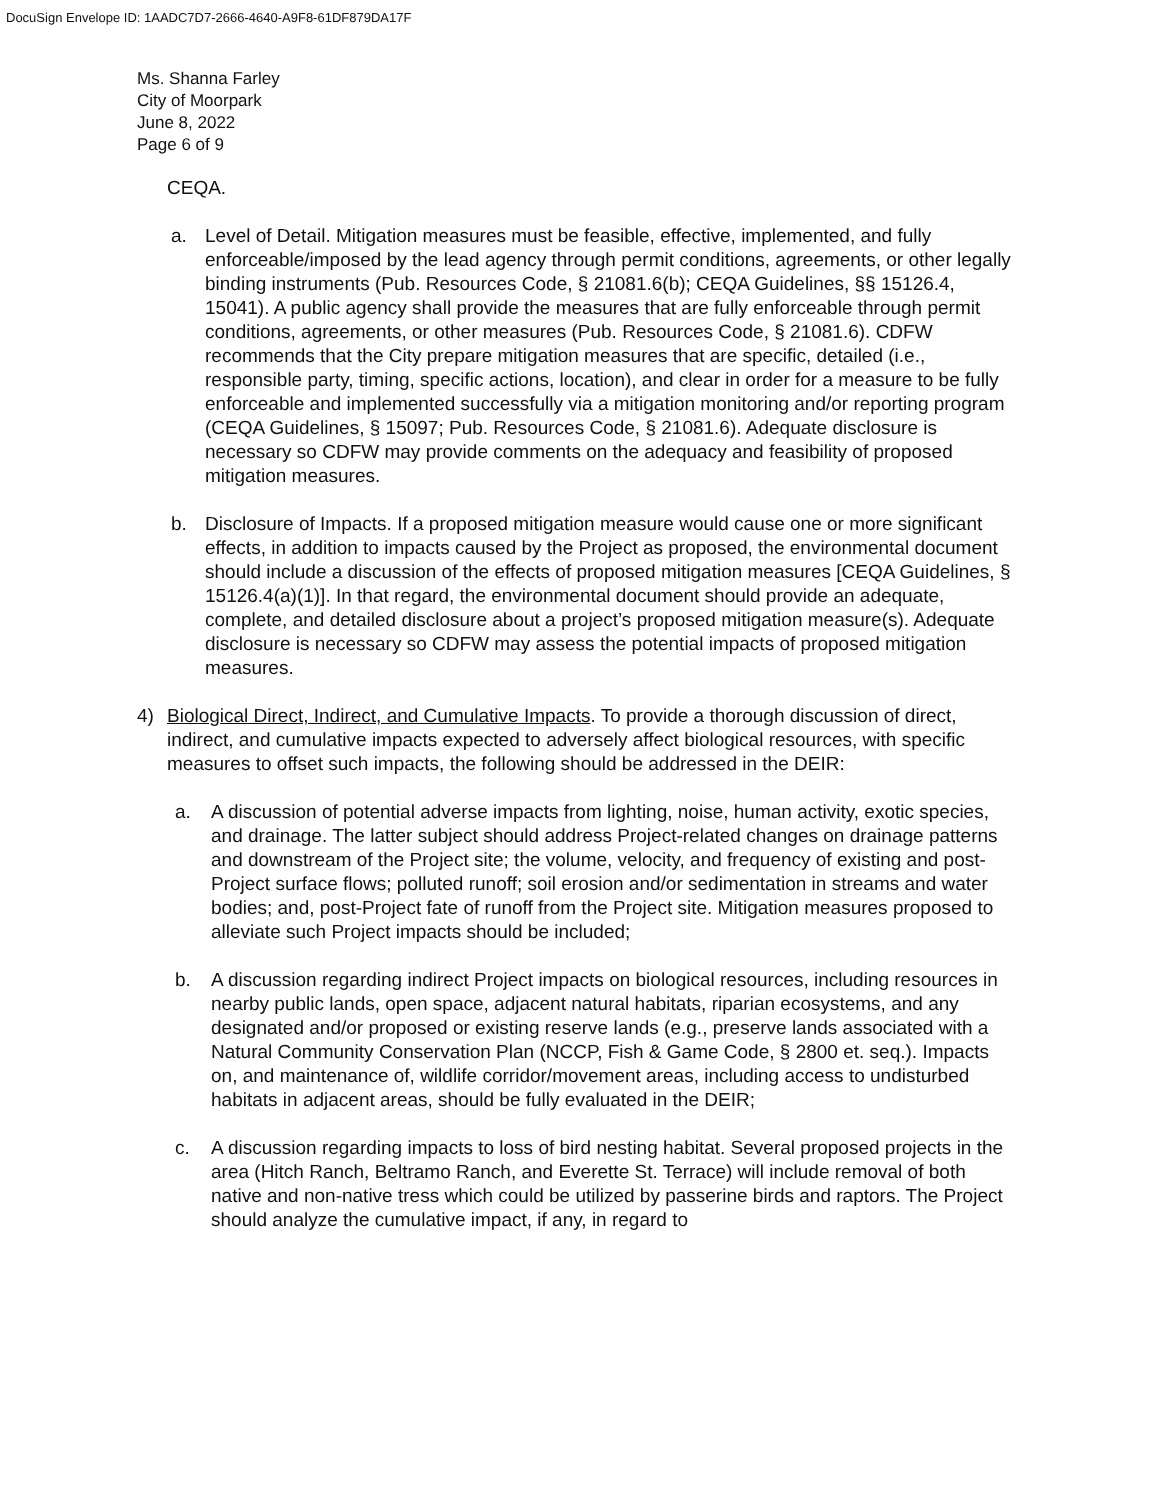DocuSign Envelope ID: 1AADC7D7-2666-4640-A9F8-61DF879DA17F
Ms. Shanna Farley
City of Moorpark
June 8, 2022
Page 6 of 9
CEQA.
a. Level of Detail. Mitigation measures must be feasible, effective, implemented, and fully enforceable/imposed by the lead agency through permit conditions, agreements, or other legally binding instruments (Pub. Resources Code, § 21081.6(b); CEQA Guidelines, §§ 15126.4, 15041). A public agency shall provide the measures that are fully enforceable through permit conditions, agreements, or other measures (Pub. Resources Code, § 21081.6). CDFW recommends that the City prepare mitigation measures that are specific, detailed (i.e., responsible party, timing, specific actions, location), and clear in order for a measure to be fully enforceable and implemented successfully via a mitigation monitoring and/or reporting program (CEQA Guidelines, § 15097; Pub. Resources Code, § 21081.6). Adequate disclosure is necessary so CDFW may provide comments on the adequacy and feasibility of proposed mitigation measures.
b. Disclosure of Impacts. If a proposed mitigation measure would cause one or more significant effects, in addition to impacts caused by the Project as proposed, the environmental document should include a discussion of the effects of proposed mitigation measures [CEQA Guidelines, § 15126.4(a)(1)]. In that regard, the environmental document should provide an adequate, complete, and detailed disclosure about a project’s proposed mitigation measure(s). Adequate disclosure is necessary so CDFW may assess the potential impacts of proposed mitigation measures.
4) Biological Direct, Indirect, and Cumulative Impacts. To provide a thorough discussion of direct, indirect, and cumulative impacts expected to adversely affect biological resources, with specific measures to offset such impacts, the following should be addressed in the DEIR:
a. A discussion of potential adverse impacts from lighting, noise, human activity, exotic species, and drainage. The latter subject should address Project-related changes on drainage patterns and downstream of the Project site; the volume, velocity, and frequency of existing and post-Project surface flows; polluted runoff; soil erosion and/or sedimentation in streams and water bodies; and, post-Project fate of runoff from the Project site. Mitigation measures proposed to alleviate such Project impacts should be included;
b. A discussion regarding indirect Project impacts on biological resources, including resources in nearby public lands, open space, adjacent natural habitats, riparian ecosystems, and any designated and/or proposed or existing reserve lands (e.g., preserve lands associated with a Natural Community Conservation Plan (NCCP, Fish & Game Code, § 2800 et. seq.). Impacts on, and maintenance of, wildlife corridor/movement areas, including access to undisturbed habitats in adjacent areas, should be fully evaluated in the DEIR;
c. A discussion regarding impacts to loss of bird nesting habitat. Several proposed projects in the area (Hitch Ranch, Beltramo Ranch, and Everette St. Terrace) will include removal of both native and non-native tress which could be utilized by passerine birds and raptors. The Project should analyze the cumulative impact, if any, in regard to